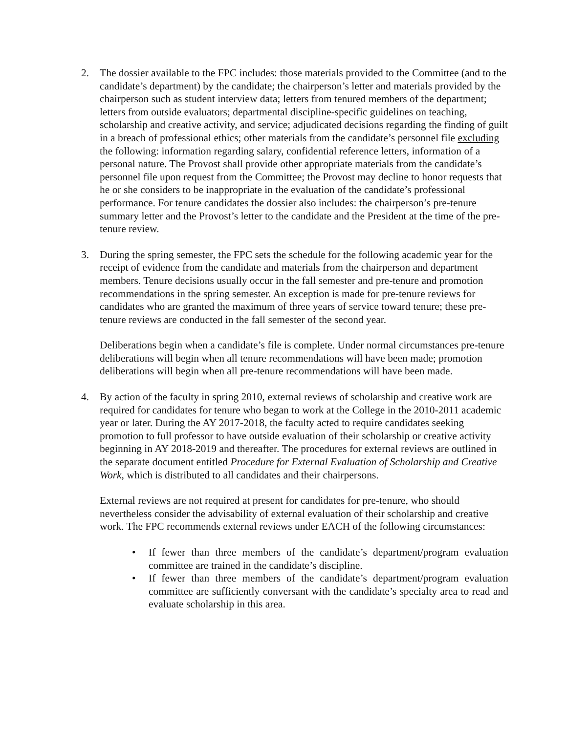2. The dossier available to the FPC includes: those materials provided to the Committee (and to the candidate’s department) by the candidate; the chairperson’s letter and materials provided by the chairperson such as student interview data; letters from tenured members of the department; letters from outside evaluators; departmental discipline-specific guidelines on teaching, scholarship and creative activity, and service; adjudicated decisions regarding the finding of guilt in a breach of professional ethics; other materials from the candidate’s personnel file excluding the following: information regarding salary, confidential reference letters, information of a personal nature. The Provost shall provide other appropriate materials from the candidate’s personnel file upon request from the Committee; the Provost may decline to honor requests that he or she considers to be inappropriate in the evaluation of the candidate’s professional performance. For tenure candidates the dossier also includes: the chairperson’s pre-tenure summary letter and the Provost’s letter to the candidate and the President at the time of the pre-tenure review.
3. During the spring semester, the FPC sets the schedule for the following academic year for the receipt of evidence from the candidate and materials from the chairperson and department members. Tenure decisions usually occur in the fall semester and pre-tenure and promotion recommendations in the spring semester. An exception is made for pre-tenure reviews for candidates who are granted the maximum of three years of service toward tenure; these pre-tenure reviews are conducted in the fall semester of the second year.
Deliberations begin when a candidate’s file is complete. Under normal circumstances pre-tenure deliberations will begin when all tenure recommendations will have been made; promotion deliberations will begin when all pre-tenure recommendations will have been made.
4. By action of the faculty in spring 2010, external reviews of scholarship and creative work are required for candidates for tenure who began to work at the College in the 2010-2011 academic year or later. During the AY 2017-2018, the faculty acted to require candidates seeking promotion to full professor to have outside evaluation of their scholarship or creative activity beginning in AY 2018-2019 and thereafter. The procedures for external reviews are outlined in the separate document entitled Procedure for External Evaluation of Scholarship and Creative Work, which is distributed to all candidates and their chairpersons.
External reviews are not required at present for candidates for pre-tenure, who should nevertheless consider the advisability of external evaluation of their scholarship and creative work. The FPC recommends external reviews under EACH of the following circumstances:
• If fewer than three members of the candidate’s department/program evaluation committee are trained in the candidate’s discipline.
• If fewer than three members of the candidate’s department/program evaluation committee are sufficiently conversant with the candidate’s specialty area to read and evaluate scholarship in this area.